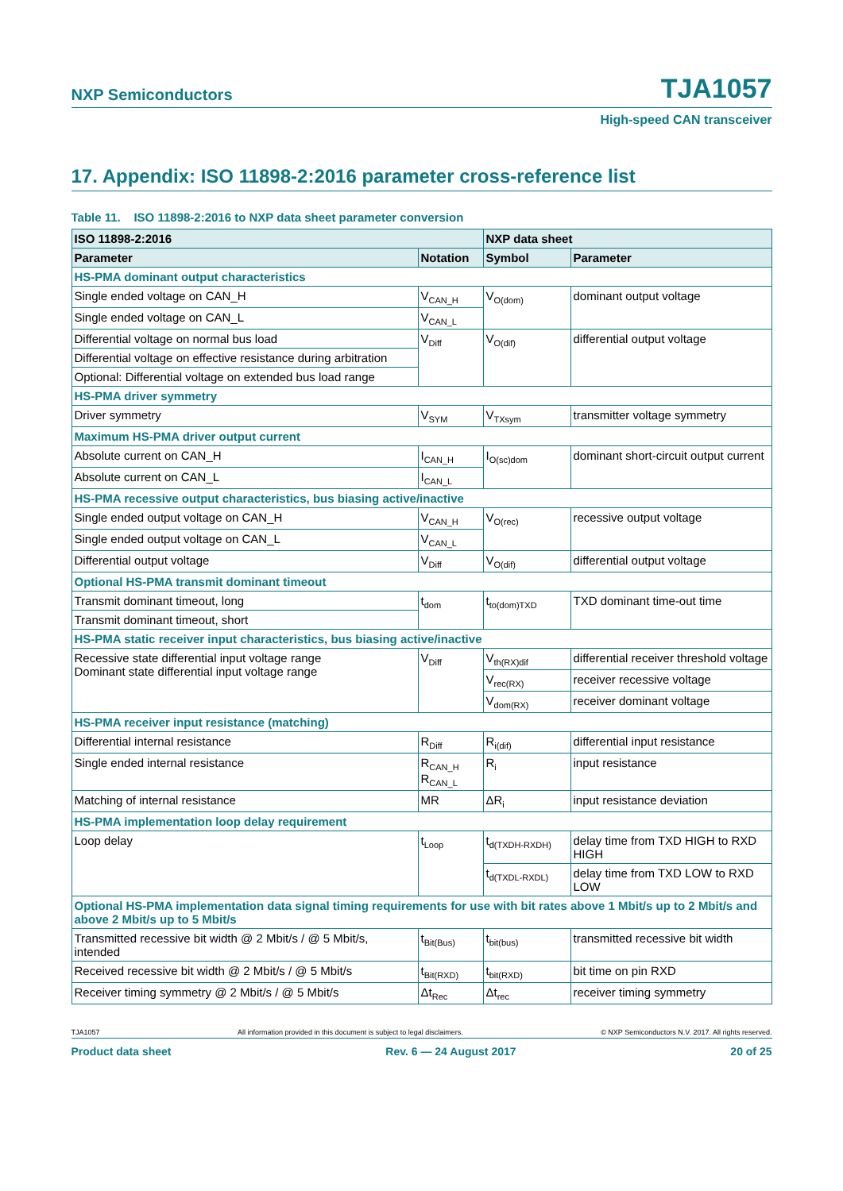NXP Semiconductors TJA1057
High-speed CAN transceiver
17. Appendix: ISO 11898-2:2016 parameter cross-reference list
Table 11. ISO 11898-2:2016 to NXP data sheet parameter conversion
| ISO 11898-2:2016 | | NXP data sheet | |
| --- | --- | --- | --- |
| Parameter | Notation | Symbol | Parameter |
| HS-PMA dominant output characteristics | | | |
| Single ended voltage on CAN_H | V<sub>CAN_H</sub> | V<sub>O(dom)</sub> | dominant output voltage |
| Single ended voltage on CAN_L | V<sub>CAN_L</sub> | | |
| Differential voltage on normal bus load | V<sub>Diff</sub> | V<sub>O(dif)</sub> | differential output voltage |
| Differential voltage on effective resistance during arbitration | | | |
| Optional: Differential voltage on extended bus load range | | | |
| HS-PMA driver symmetry | | | |
| Driver symmetry | V<sub>SYM</sub> | V<sub>TXsym</sub> | transmitter voltage symmetry |
| Maximum HS-PMA driver output current | | | |
| Absolute current on CAN_H | I<sub>CAN_H</sub> | I<sub>O(sc)dom</sub> | dominant short-circuit output current |
| Absolute current on CAN_L | I<sub>CAN_L</sub> | | |
| HS-PMA recessive output characteristics, bus biasing active/inactive | | | |
| Single ended output voltage on CAN_H | V<sub>CAN_H</sub> | V<sub>O(rec)</sub> | recessive output voltage |
| Single ended output voltage on CAN_L | V<sub>CAN_L</sub> | | |
| Differential output voltage | V<sub>Diff</sub> | V<sub>O(dif)</sub> | differential output voltage |
| Optional HS-PMA transmit dominant timeout | | | |
| Transmit dominant timeout, long | t<sub>dom</sub> | t<sub>to(dom)TXD</sub> | TXD dominant time-out time |
| Transmit dominant timeout, short | | | |
| HS-PMA static receiver input characteristics, bus biasing active/inactive | | | |
| Recessive state differential input voltage range Dominant state differential input voltage range | V<sub>Diff</sub> | V<sub>th(RX)dif</sub> | differential receiver threshold voltage |
| | | V<sub>rec(RX)</sub> | receiver recessive voltage |
| | | V<sub>dom(RX)</sub> | receiver dominant voltage |
| HS-PMA receiver input resistance (matching) | | | |
| Differential internal resistance | R<sub>Diff</sub> | R<sub>i(dif)</sub> | differential input resistance |
| Single ended internal resistance | R<sub>CAN_H</sub> R<sub>CAN_L</sub> | R<sub>i</sub> | input resistance |
| Matching of internal resistance | MR | ΔR<sub>i</sub> | input resistance deviation |
| HS-PMA implementation loop delay requirement | | | |
| Loop delay | t<sub>Loop</sub> | t<sub>d(TXDH-RXDH)</sub> | delay time from TXD HIGH to RXD HIGH |
| | | t<sub>d(TXDL-RXDL)</sub> | delay time from TXD LOW to RXD LOW |
| Optional HS-PMA implementation data signal timing requirements for use with bit rates above 1 Mbit/s up to 2 Mbit/s and above 2 Mbit/s up to 5 Mbit/s | | | |
| Transmitted recessive bit width @ 2 Mbit/s / @ 5 Mbit/s, intended | t<sub>Bit(Bus)</sub> | t<sub>bit(bus)</sub> | transmitted recessive bit width |
| Received recessive bit width @ 2 Mbit/s / @ 5 Mbit/s | t<sub>Bit(RXD)</sub> | t<sub>bit(RXD)</sub> | bit time on pin RXD |
| Receiver timing symmetry @ 2 Mbit/s / @ 5 Mbit/s | Δt<sub>Rec</sub> | Δt<sub>rec</sub> | receiver timing symmetry |
TJA1057 All information provided in this document is subject to legal disclaimers. © NXP Semiconductors N.V. 2017. All rights reserved.
Product data sheet Rev. 6 — 24 August 2017 20 of 25